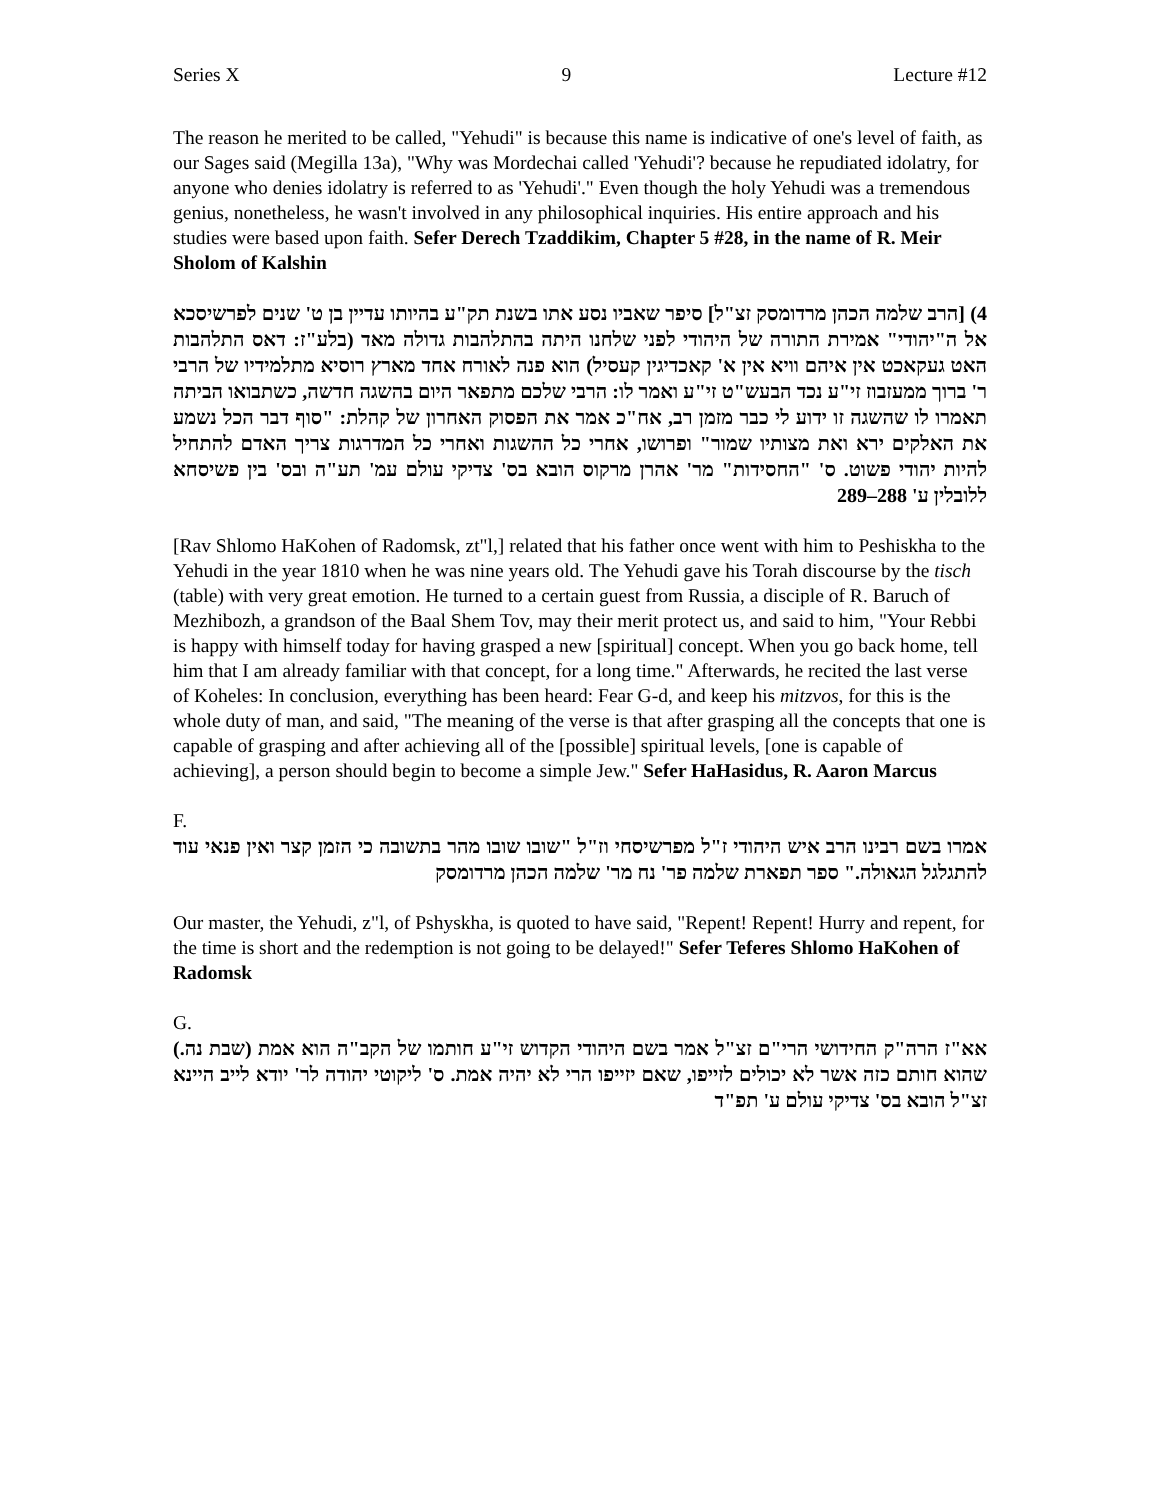Series X 9 Lecture #12
The reason he merited to be called, "Yehudi" is because this name is indicative of one's level of faith, as our Sages said (Megilla 13a), "Why was Mordechai called 'Yehudi'? because he repudiated idolatry, for anyone who denies idolatry is referred to as 'Yehudi'." Even though the holy Yehudi was a tremendous genius, nonetheless, he wasn't involved in any philosophical inquiries. His entire approach and his studies were based upon faith. Sefer Derech Tzaddikim, Chapter 5 #28, in the name of R. Meir Sholom of Kalshin
4) [הרב שלמה הכהן מרדומסק זצ"ל] סיפר שאביו נסע אתו בשנת תק"ע בהיותו עדיין בן ט' שנים לפרשיסכא אל ה"יהודי" אמירת התורה של היהודי לפני שלחנו היתה בהתלהבות גדולה מאד (בלע"ז: דאס התלהבות האט געקאכט אין איהם וויא אין א' קאכדיגין קעסיל) הוא פנה לאורח אחד מארץ רוסיא מתלמידיו של הרבי ר' ברוך ממעזבוז זי"ע נכד הבעש"ט זי"ע ואמר לו: הרבי שלכם מתפאר היום בהשגה חדשה, כשתבואו הביתה תאמרו לו שהשגה זו ידוע לי כבר מזמן רב, אח"כ אמר את הפסוק האחרון של קהלת: "סוף דבר הכל נשמע את האלקים ירא ואת מצותיו שמור" ופרושו, אחרי כל ההשגות ואחרי כל המדרגות צריך האדם להתחיל להיות יהודי פשוט. ס' "החסידות" מר' אהרן מרקוס הובא בס' צדיקי עולם עמ' תע"ה ובס' בין פשיסחא ללובלין ע' 288–289
[Rav Shlomo HaKohen of Radomsk, zt"l,] related that his father once went with him to Peshiskha to the Yehudi in the year 1810 when he was nine years old. The Yehudi gave his Torah discourse by the tisch (table) with very great emotion. He turned to a certain guest from Russia, a disciple of R. Baruch of Mezhibozh, a grandson of the Baal Shem Tov, may their merit protect us, and said to him, "Your Rebbi is happy with himself today for having grasped a new [spiritual] concept. When you go back home, tell him that I am already familiar with that concept, for a long time." Afterwards, he recited the last verse of Koheles: In conclusion, everything has been heard: Fear G-d, and keep his mitzvos, for this is the whole duty of man, and said, "The meaning of the verse is that after grasping all the concepts that one is capable of grasping and after achieving all of the [possible] spiritual levels, [one is capable of achieving], a person should begin to become a simple Jew." Sefer HaHasidus, R. Aaron Marcus
F.
אמרו בשם רבינו הרב איש היהודי ז"ל מפרשיסחי וז"ל "שובו שובו מהר בתשובה כי הזמן קצר ואין פנאי עוד להתגלגל הגאולה." ספר תפארת שלמה פר' נח מר' שלמה הכהן מרדומסק
Our master, the Yehudi, z"l, of Pshyskha, is quoted to have said, "Repent! Repent! Hurry and repent, for the time is short and the redemption is not going to be delayed!" Sefer Teferes Shlomo HaKohen of Radomsk
G.
אא"ז הרה"ק החידושי הרי"ם זצ"ל אמר בשם היהודי הקדוש זי"ע חותמו של הקב"ה הוא אמת (שבת נה.) שהוא חותם כזה אשר לא יכולים לזייפו, שאם יזייפו הרי לא יהיה אמת. ס' ליקוטי יהודה לר' יודא לייב היינא זצ"ל הובא בס' צדיקי עולם ע' תפ"ד